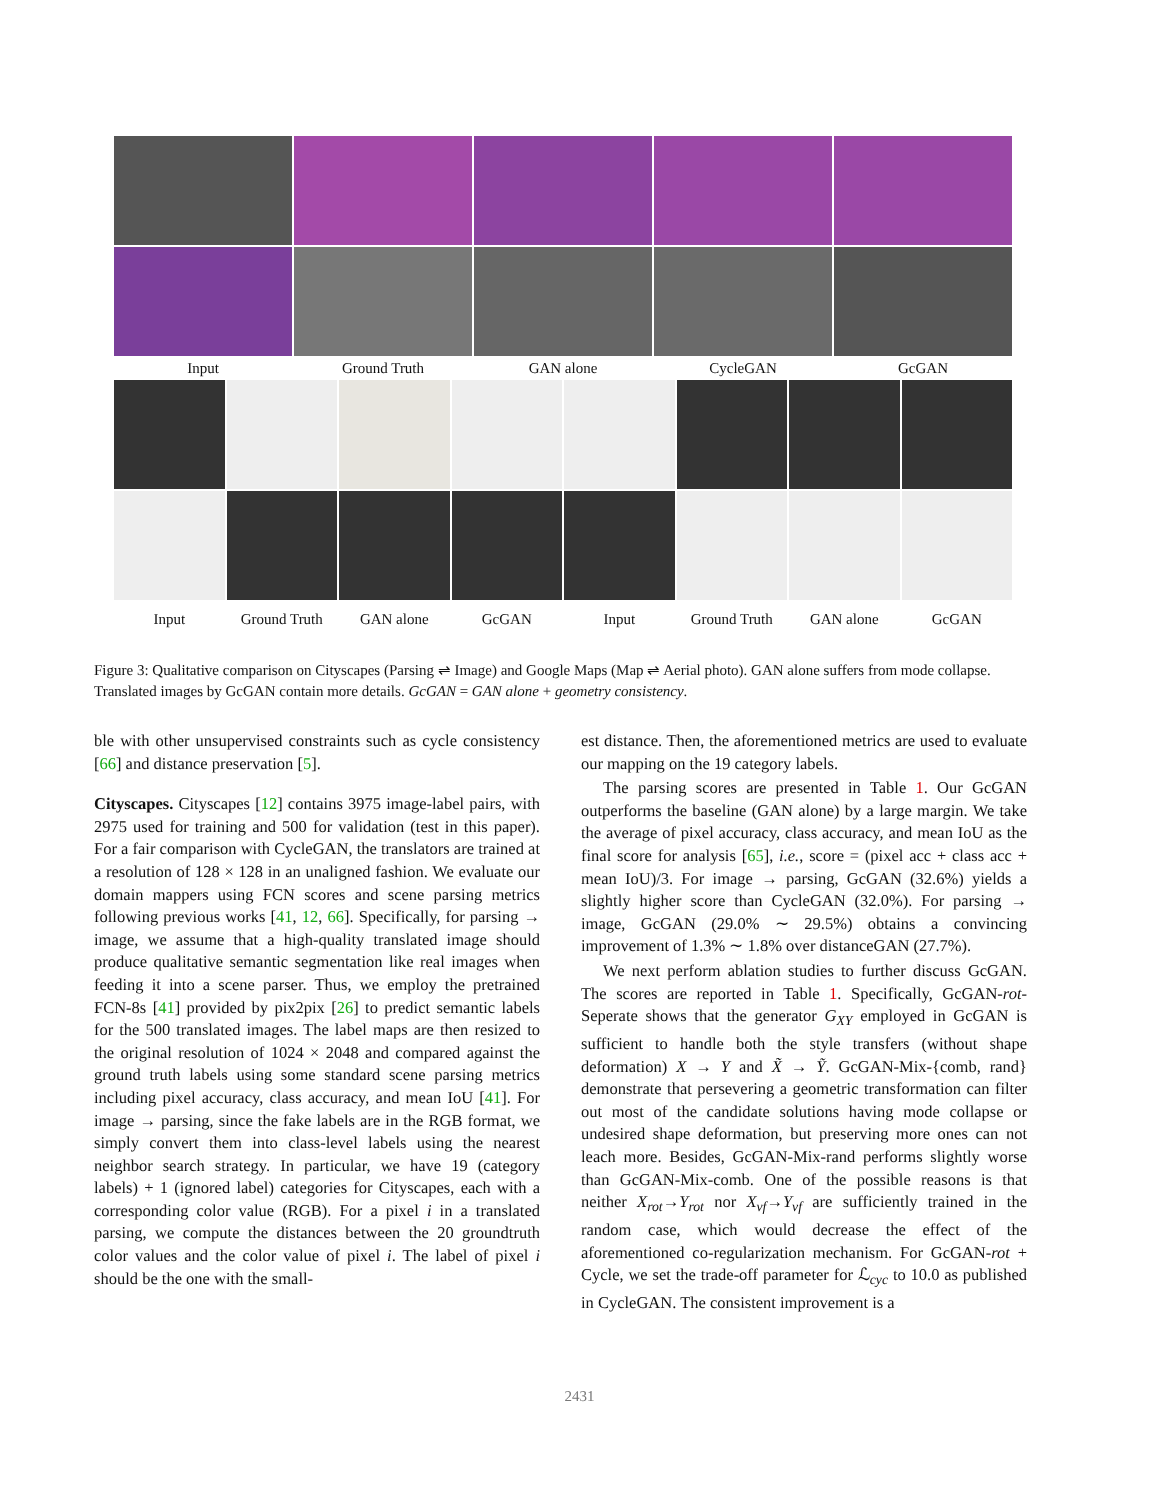Input Ground Truth GAN alone CycleGAN GcGAN
Input Ground Truth GAN alone GcGAN Input Ground Truth GAN alone GcGAN
Figure 3: Qualitative comparison on Cityscapes (Parsing ⇌ Image) and Google Maps (Map ⇌ Aerial photo). GAN alone suffers from mode collapse. Translated images by GcGAN contain more details. GcGAN = GAN alone + geometry consistency.
ble with other unsupervised constraints such as cycle consistency [66] and distance preservation [5].
Cityscapes. Cityscapes [12] contains 3975 image-label pairs, with 2975 used for training and 500 for validation (test in this paper). For a fair comparison with CycleGAN, the translators are trained at a resolution of 128 × 128 in an unaligned fashion. We evaluate our domain mappers using FCN scores and scene parsing metrics following previous works [41, 12, 66]. Specifically, for parsing → image, we assume that a high-quality translated image should produce qualitative semantic segmentation like real images when feeding it into a scene parser. Thus, we employ the pretrained FCN-8s [41] provided by pix2pix [26] to predict semantic labels for the 500 translated images. The label maps are then resized to the original resolution of 1024 × 2048 and compared against the ground truth labels using some standard scene parsing metrics including pixel accuracy, class accuracy, and mean IoU [41]. For image → parsing, since the fake labels are in the RGB format, we simply convert them into class-level labels using the nearest neighbor search strategy. In particular, we have 19 (category labels) + 1 (ignored label) categories for Cityscapes, each with a corresponding color value (RGB). For a pixel i in a translated parsing, we compute the distances between the 20 groundtruth color values and the color value of pixel i. The label of pixel i should be the one with the small-
est distance. Then, the aforementioned metrics are used to evaluate our mapping on the 19 category labels.
The parsing scores are presented in Table 1. Our GcGAN outperforms the baseline (GAN alone) by a large margin. We take the average of pixel accuracy, class accuracy, and mean IoU as the final score for analysis [65], i.e., score = (pixel acc + class acc + mean IoU)/3. For image → parsing, GcGAN (32.6%) yields a slightly higher score than CycleGAN (32.0%). For parsing → image, GcGAN (29.0% ∼ 29.5%) obtains a convincing improvement of 1.3% ∼ 1.8% over distanceGAN (27.7%).
We next perform ablation studies to further discuss GcGAN. The scores are reported in Table 1. Specifically, GcGAN-rot-Seperate shows that the generator G<sub>XY</sub> employed in GcGAN is sufficient to handle both the style transfers (without shape deformation) X → Y and X̃ → Ỹ. GcGAN-Mix-{comb, rand} demonstrate that persevering a geometric transformation can filter out most of the candidate solutions having mode collapse or undesired shape deformation, but preserving more ones can not leach more. Besides, GcGAN-Mix-rand performs slightly worse than GcGAN-Mix-comb. One of the possible reasons is that neither X<sub>rot</sub>→Y<sub>rot</sub> nor X<sub>vf</sub>→Y<sub>vf</sub> are sufficiently trained in the random case, which would decrease the effect of the aforementioned co-regularization mechanism. For GcGAN-rot + Cycle, we set the trade-off parameter for ℒ<sub>cyc</sub> to 10.0 as published in CycleGAN. The consistent improvement is a
2431